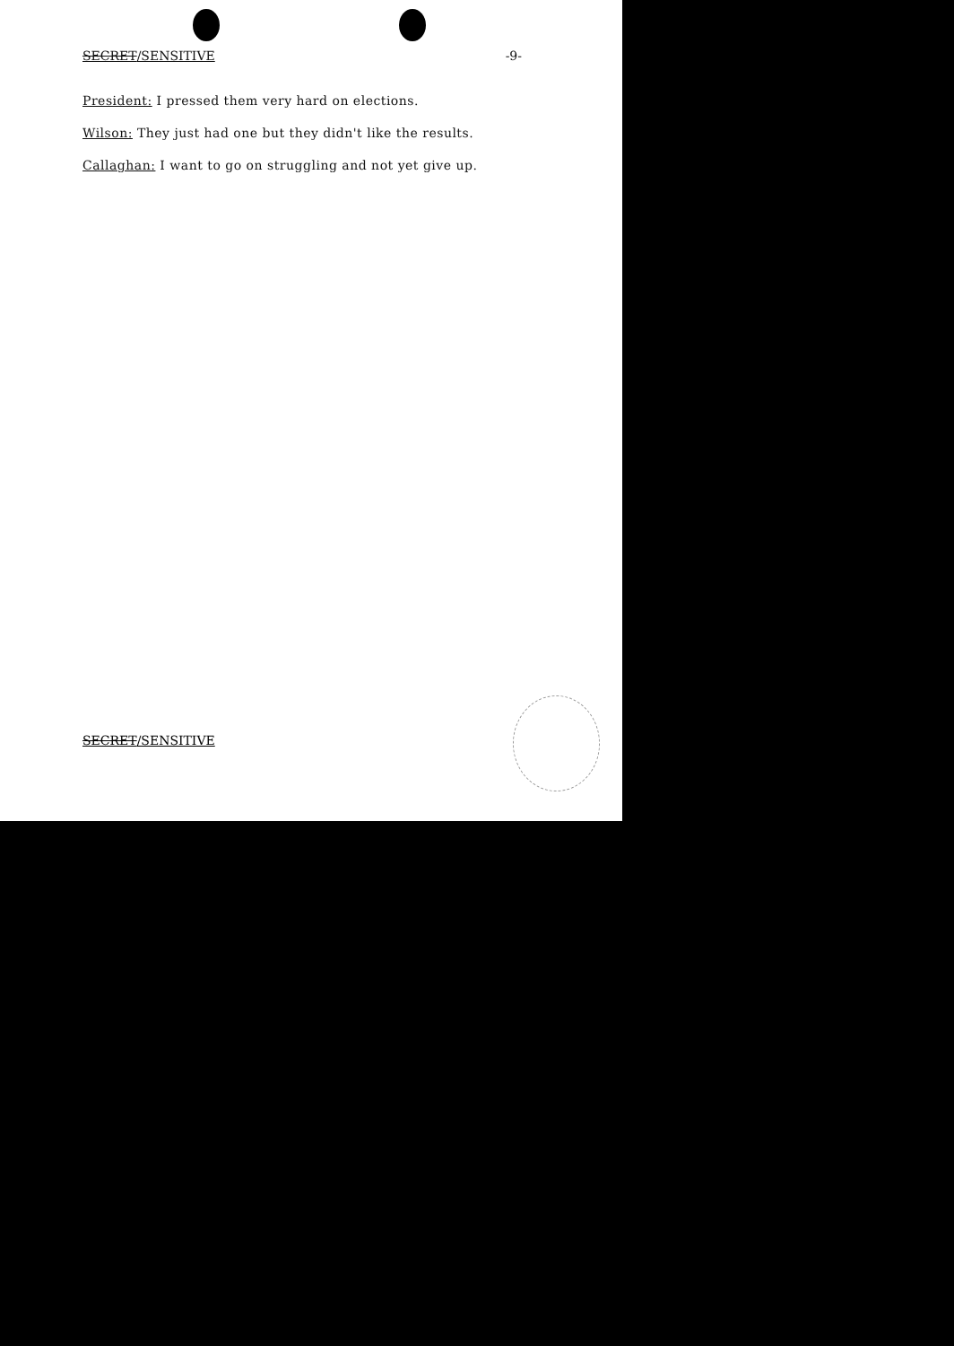SECRET/SENSITIVE -9-
President: I pressed them very hard on elections.
Wilson: They just had one but they didn't like the results.
Callaghan: I want to go on struggling and not yet give up.
SECRET/SENSITIVE